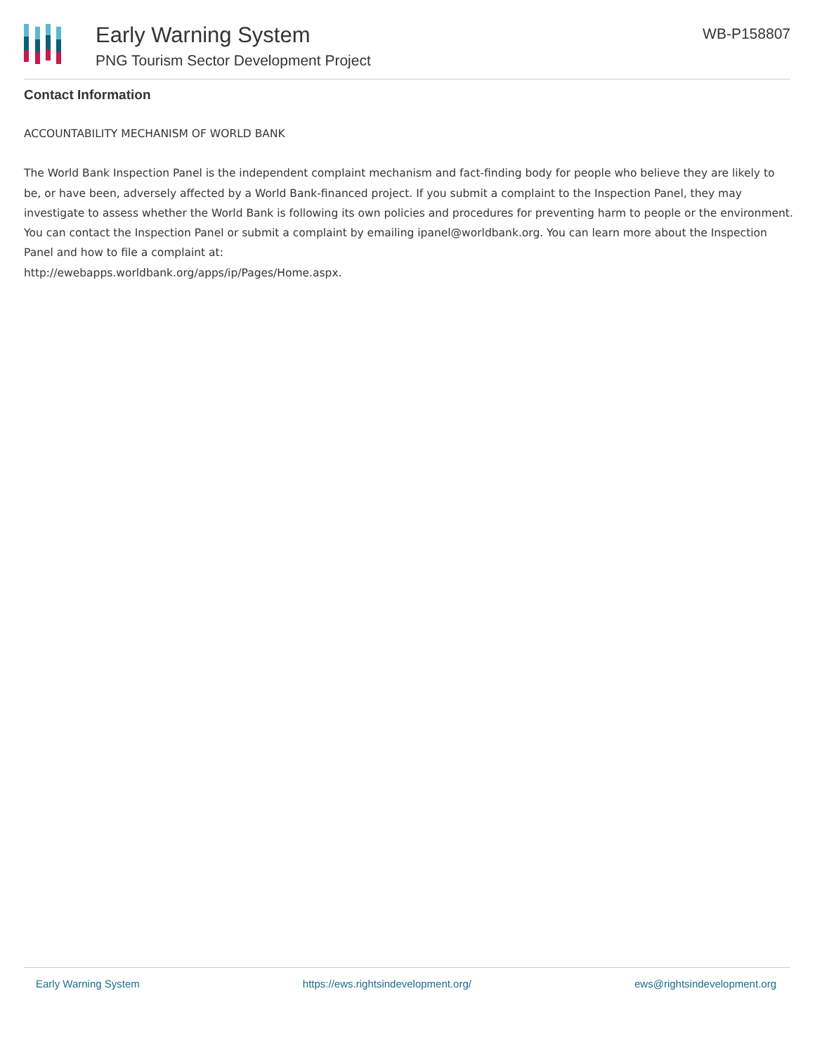Early Warning System
PNG Tourism Sector Development Project
WB-P158807
Contact Information
ACCOUNTABILITY MECHANISM OF WORLD BANK
The World Bank Inspection Panel is the independent complaint mechanism and fact-finding body for people who believe they are likely to be, or have been, adversely affected by a World Bank-financed project. If you submit a complaint to the Inspection Panel, they may investigate to assess whether the World Bank is following its own policies and procedures for preventing harm to people or the environment. You can contact the Inspection Panel or submit a complaint by emailing ipanel@worldbank.org. You can learn more about the Inspection Panel and how to file a complaint at:
http://ewebapps.worldbank.org/apps/ip/Pages/Home.aspx.
Early Warning System https://ews.rightsindevelopment.org/ ews@rightsindevelopment.org